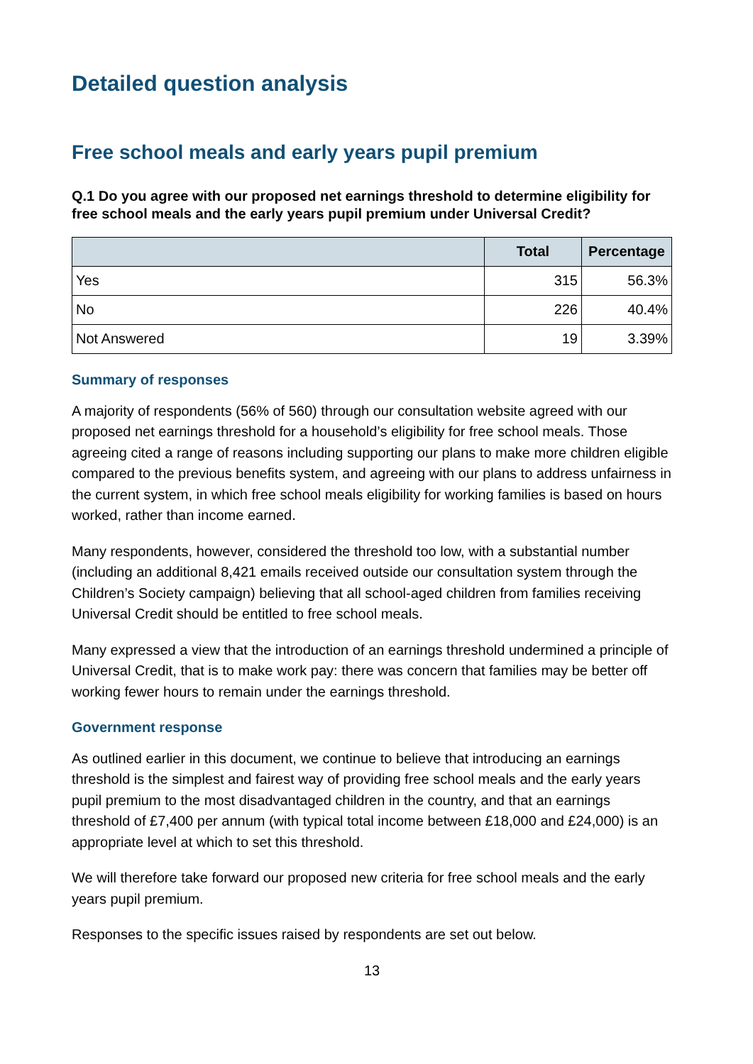Detailed question analysis
Free school meals and early years pupil premium
Q.1 Do you agree with our proposed net earnings threshold to determine eligibility for free school meals and the early years pupil premium under Universal Credit?
| | Total | Percentage |
| --- | --- | --- |
| Yes | 315 | 56.3% |
| No | 226 | 40.4% |
| Not Answered | 19 | 3.39% |
Summary of responses
A majority of respondents (56% of 560) through our consultation website agreed with our proposed net earnings threshold for a household’s eligibility for free school meals. Those agreeing cited a range of reasons including supporting our plans to make more children eligible compared to the previous benefits system, and agreeing with our plans to address unfairness in the current system, in which free school meals eligibility for working families is based on hours worked, rather than income earned.
Many respondents, however, considered the threshold too low, with a substantial number (including an additional 8,421 emails received outside our consultation system through the Children’s Society campaign) believing that all school-aged children from families receiving Universal Credit should be entitled to free school meals.
Many expressed a view that the introduction of an earnings threshold undermined a principle of Universal Credit, that is to make work pay: there was concern that families may be better off working fewer hours to remain under the earnings threshold.
Government response
As outlined earlier in this document, we continue to believe that introducing an earnings threshold is the simplest and fairest way of providing free school meals and the early years pupil premium to the most disadvantaged children in the country, and that an earnings threshold of £7,400 per annum (with typical total income between £18,000 and £24,000) is an appropriate level at which to set this threshold.
We will therefore take forward our proposed new criteria for free school meals and the early years pupil premium.
Responses to the specific issues raised by respondents are set out below.
13